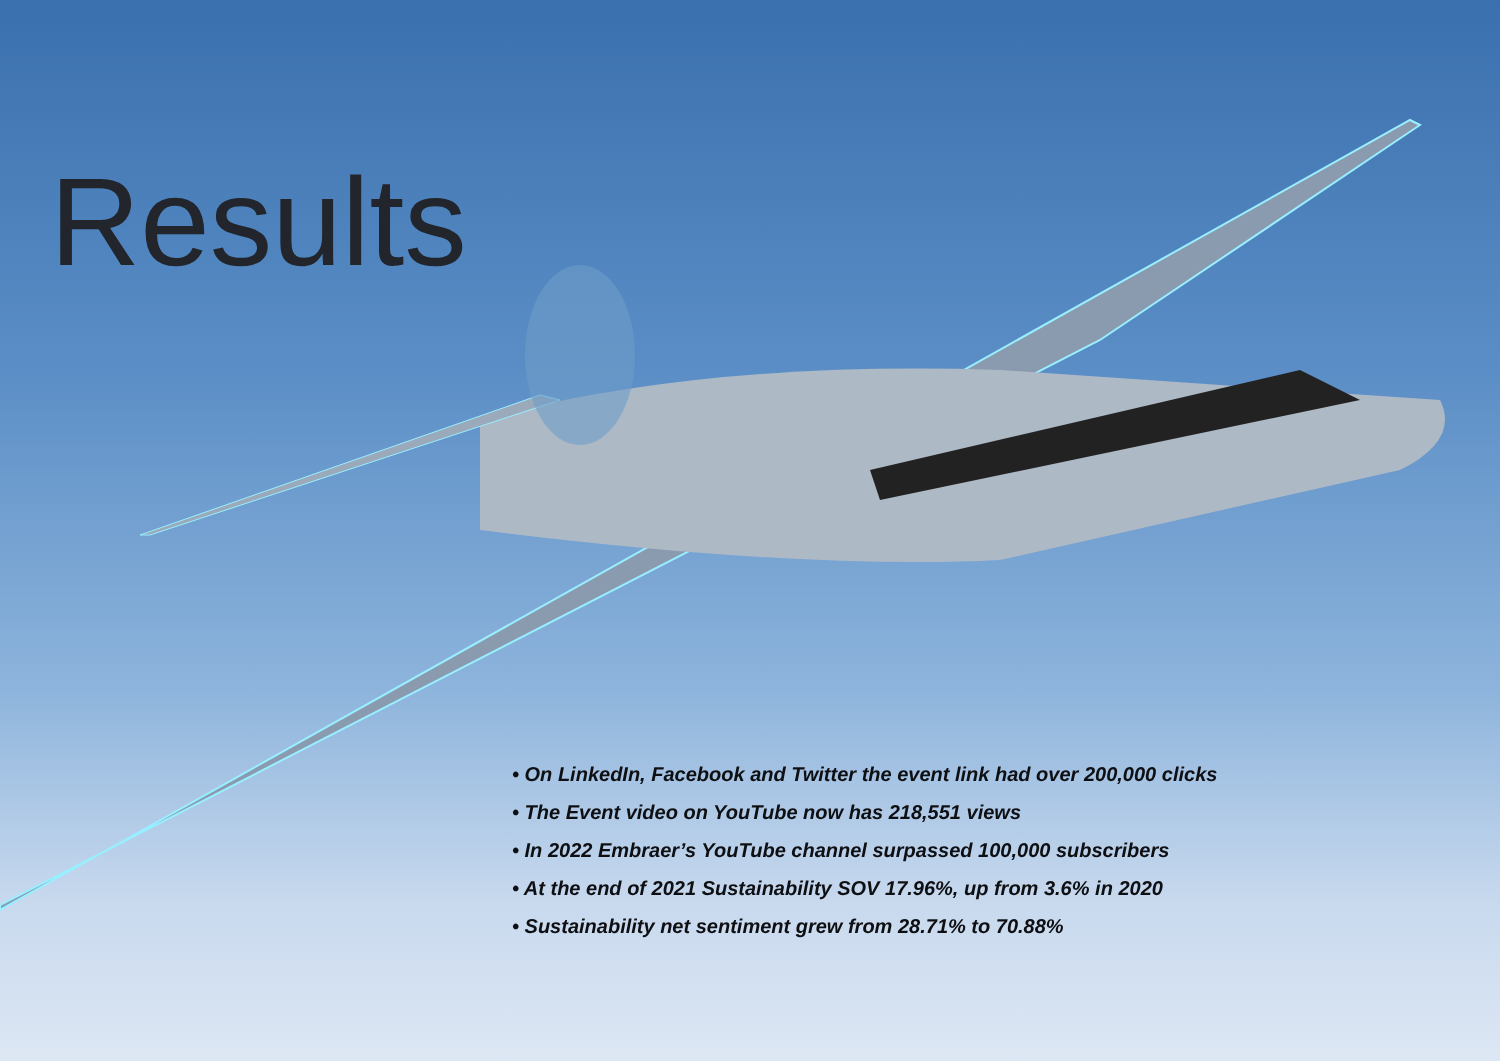Results
• On LinkedIn, Facebook and Twitter the event link had over 200,000 clicks
• The Event video on YouTube now has 218,551 views
• In 2022 Embraer’s YouTube channel surpassed 100,000 subscribers
• At the end of 2021 Sustainability SOV 17.96%, up from 3.6% in 2020
• Sustainability net sentiment grew from 28.71% to 70.88%